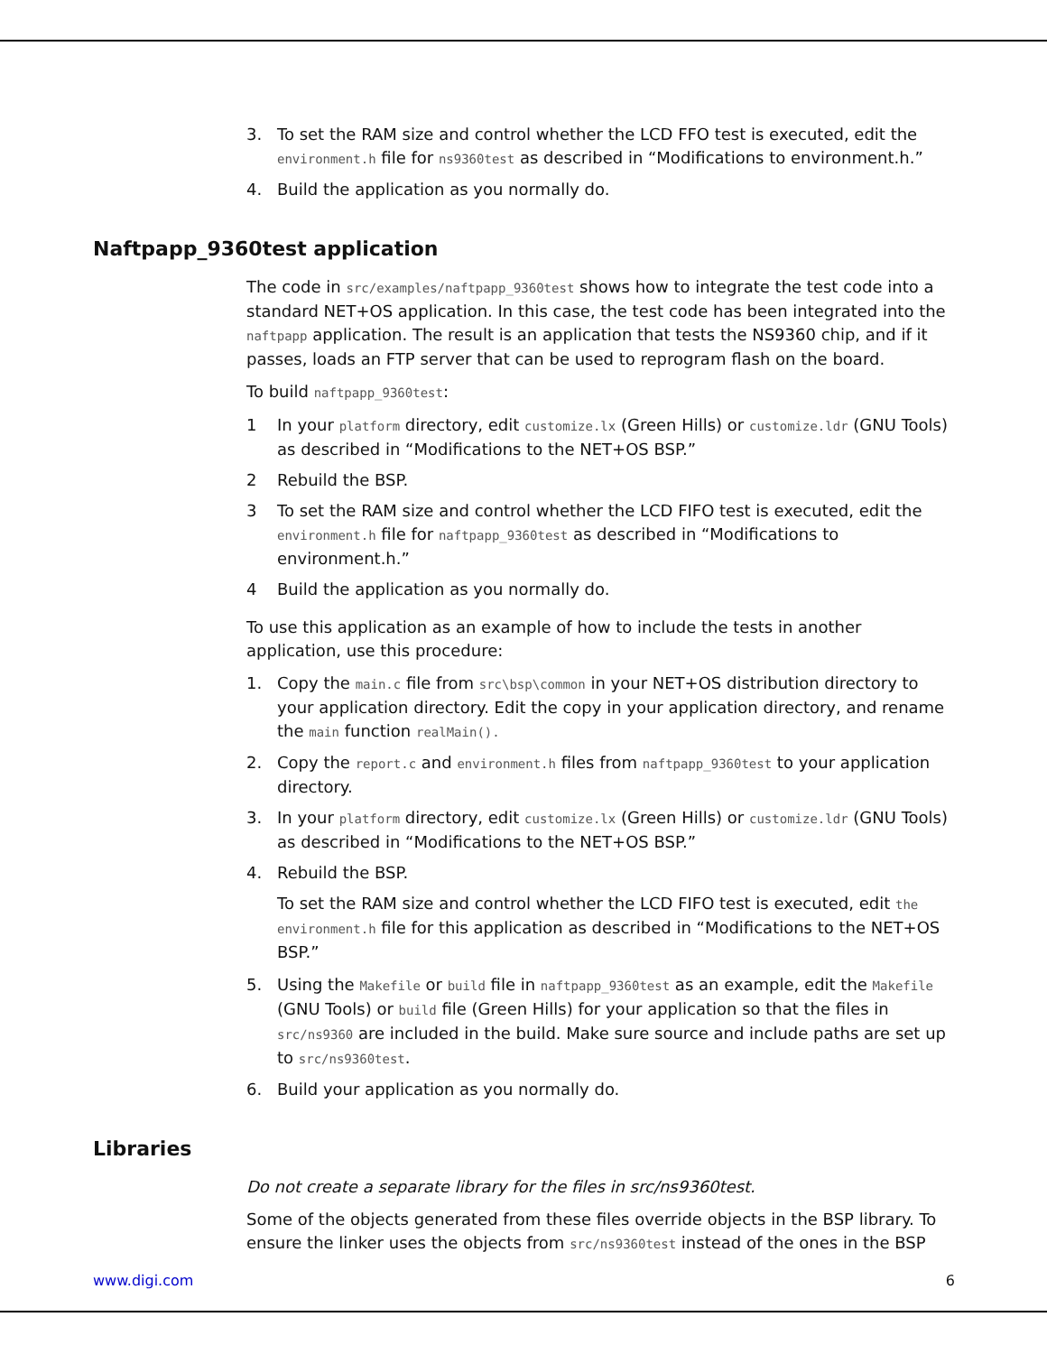3. To set the RAM size and control whether the LCD FFO test is executed, edit the environment.h file for ns9360test as described in “Modifications to environment.h.”
4. Build the application as you normally do.
Naftpapp_9360test application
The code in src/examples/naftpapp_9360test shows how to integrate the test code into a standard NET+OS application. In this case, the test code has been integrated into the naftpapp application. The result is an application that tests the NS9360 chip, and if it passes, loads an FTP server that can be used to reprogram flash on the board.
To build naftpapp_9360test:
1 In your platform directory, edit customize.lx (Green Hills) or customize.ldr (GNU Tools) as described in “Modifications to the NET+OS BSP.”
2 Rebuild the BSP.
3 To set the RAM size and control whether the LCD FIFO test is executed, edit the environment.h file for naftpapp_9360test as described in “Modifications to environment.h.”
4 Build the application as you normally do.
To use this application as an example of how to include the tests in another application, use this procedure:
1. Copy the main.c file from src\bsp\common in your NET+OS distribution directory to your application directory. Edit the copy in your application directory, and rename the main function realMain().
2. Copy the report.c and environment.h files from naftpapp_9360test to your application directory.
3. In your platform directory, edit customize.lx (Green Hills) or customize.ldr (GNU Tools) as described in “Modifications to the NET+OS BSP.”
4. Rebuild the BSP.
To set the RAM size and control whether the LCD FIFO test is executed, edit the environment.h file for this application as described in “Modifications to the NET+OS BSP.”
5. Using the Makefile or build file in naftpapp_9360test as an example, edit the Makefile (GNU Tools) or build file (Green Hills) for your application so that the files in src/ns9360 are included in the build. Make sure source and include paths are set up to src/ns9360test.
6. Build your application as you normally do.
Libraries
Do not create a separate library for the files in src/ns9360test.
Some of the objects generated from these files override objects in the BSP library. To ensure the linker uses the objects from src/ns9360test instead of the ones in the BSP
www.digi.com 6